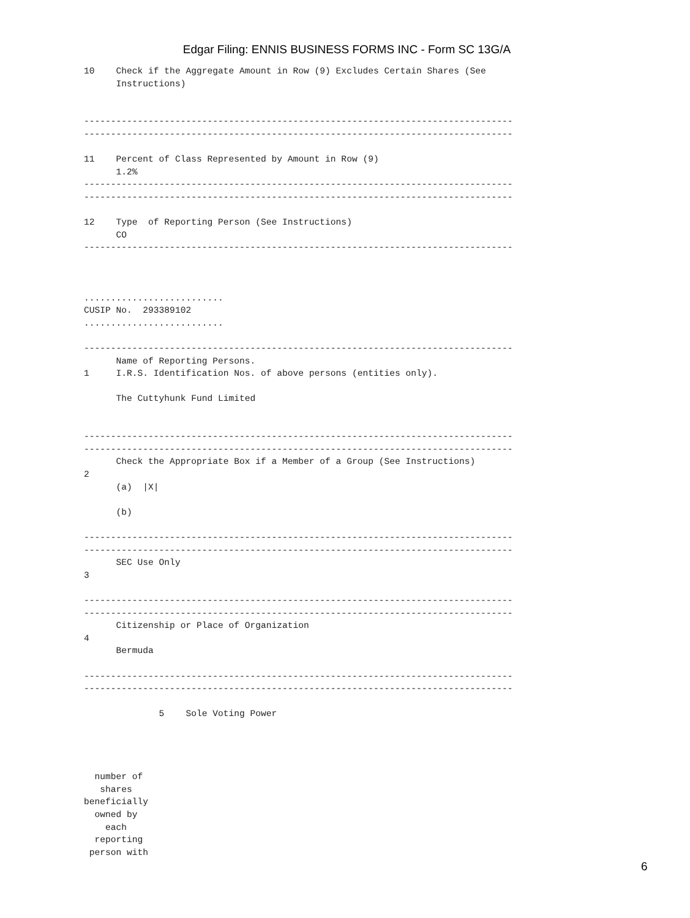Edgar Filing: ENNIS BUSINESS FORMS INC - Form SC 13G/A
10    Check if the Aggregate Amount in Row (9) Excludes Certain Shares (See
      Instructions)


--------------------------------------------------------------------------------
--------------------------------------------------------------------------------

11    Percent of Class Represented by Amount in Row (9)
      1.2%
--------------------------------------------------------------------------------
--------------------------------------------------------------------------------

12    Type  of Reporting Person (See Instructions)
      CO
--------------------------------------------------------------------------------



..........................
CUSIP No.  293389102
..........................

--------------------------------------------------------------------------------
      Name of Reporting Persons.
1     I.R.S. Identification Nos. of above persons (entities only).

      The Cuttyhunk Fund Limited


--------------------------------------------------------------------------------
--------------------------------------------------------------------------------
      Check the Appropriate Box if a Member of a Group (See Instructions)
2
      (a)  |X|

      (b)

--------------------------------------------------------------------------------
--------------------------------------------------------------------------------
      SEC Use Only
3

--------------------------------------------------------------------------------
--------------------------------------------------------------------------------
      Citizenship or Place of Organization
4
      Bermuda

--------------------------------------------------------------------------------
--------------------------------------------------------------------------------

              5    Sole Voting Power




  number of
   shares
beneficially
  owned by
    each
  reporting
 person with
6